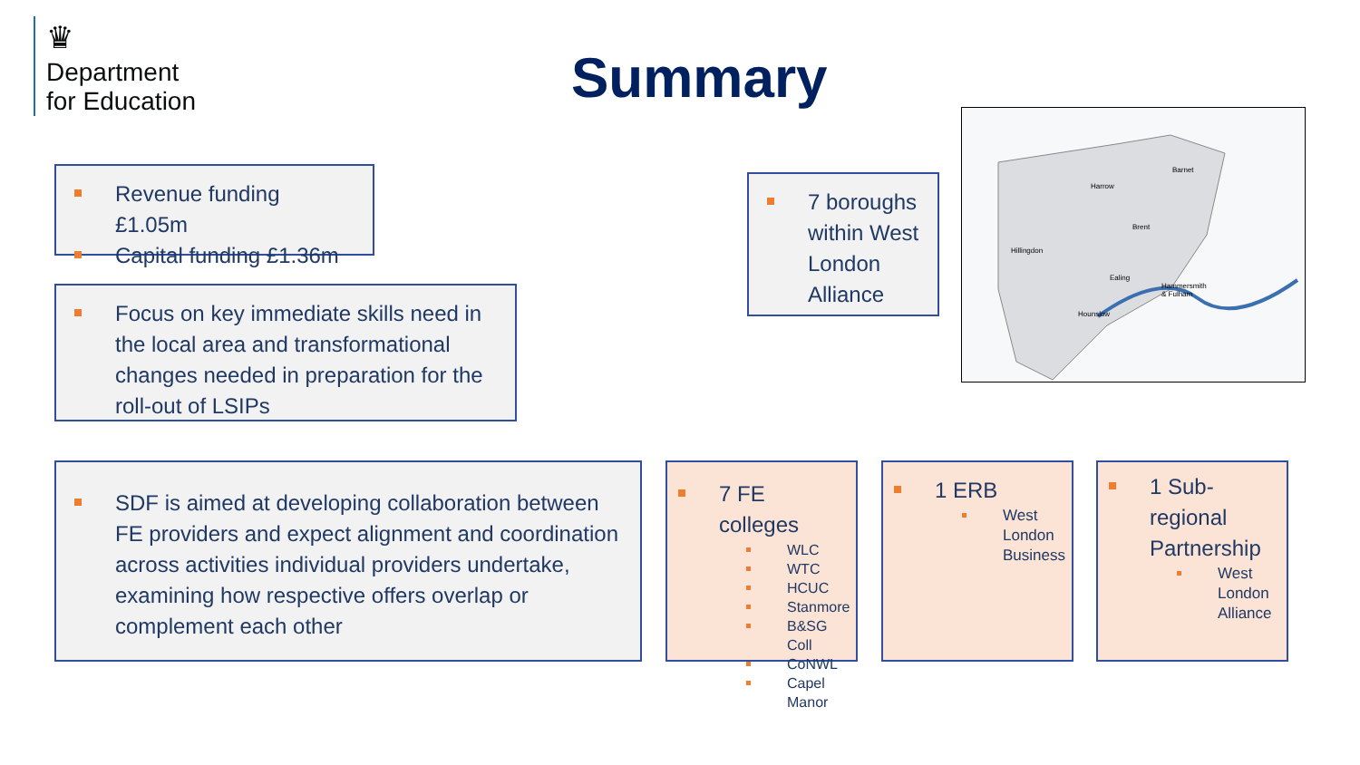♛
Department
for Education
Summary
Revenue funding £1.05m
Capital funding £1.36m
Focus on key immediate skills need in the local area and transformational changes needed in preparation for the roll-out of LSIPs
7 boroughs within West London Alliance
Barnet
Harrow
Brent
Hillingdon
Ealing
Hammersmith
& Fulham
Hounslow
SDF is aimed at developing collaboration between FE providers and expect alignment and coordination across activities individual providers undertake, examining how respective offers overlap or complement each other
7 FE colleges
WLC
WTC
HCUC
Stanmore
B&SG Coll
CoNWL
Capel Manor
1 ERB
West London Business
1 Sub-regional Partnership
West London Alliance